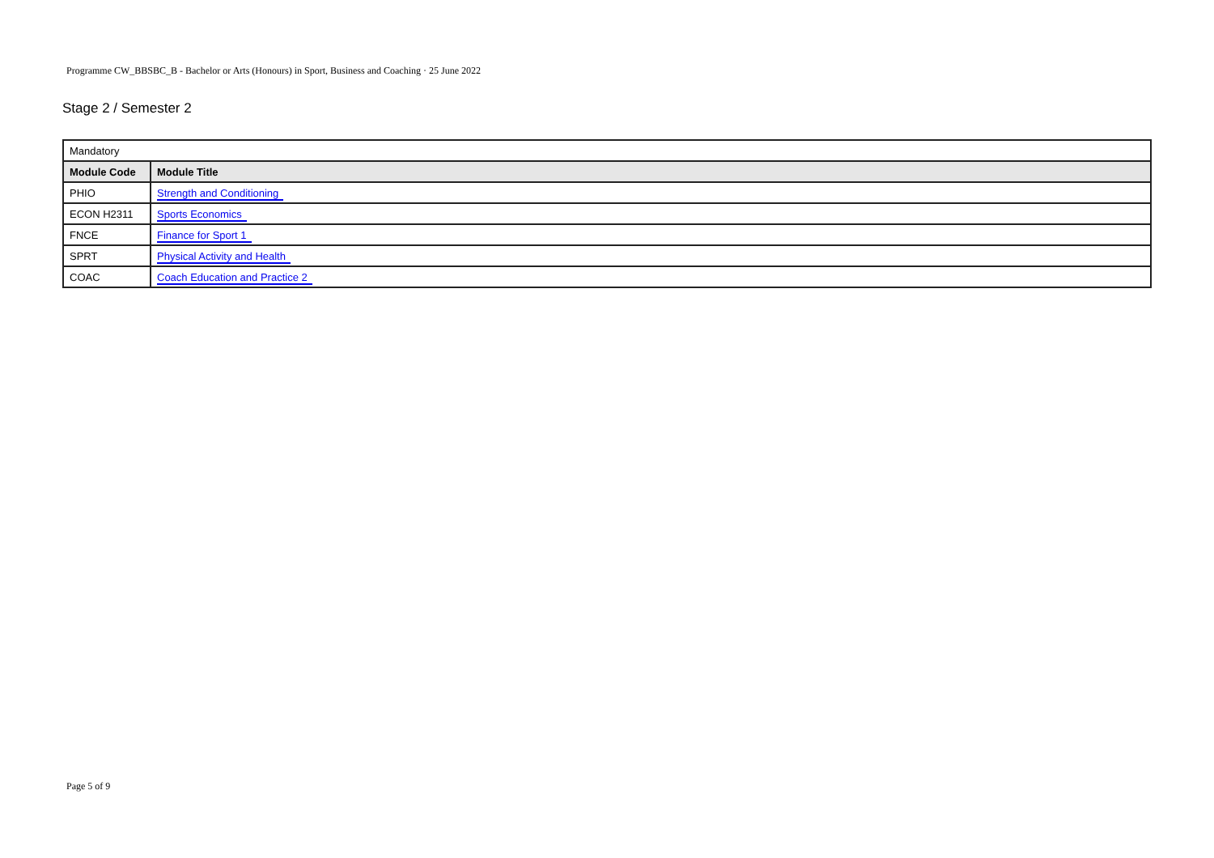Programme CW_BBSBC_B - Bachelor or Arts (Honours) in Sport, Business and Coaching · 25 June 2022
Stage 2 / Semester 2
| Mandatory | |
| Module Code | Module Title |
| PHIO | Strength and Conditioning |
| ECON H2311 | Sports Economics |
| FNCE | Finance for Sport 1 |
| SPRT | Physical Activity and Health |
| COAC | Coach Education and Practice 2 |
Page 5 of 9